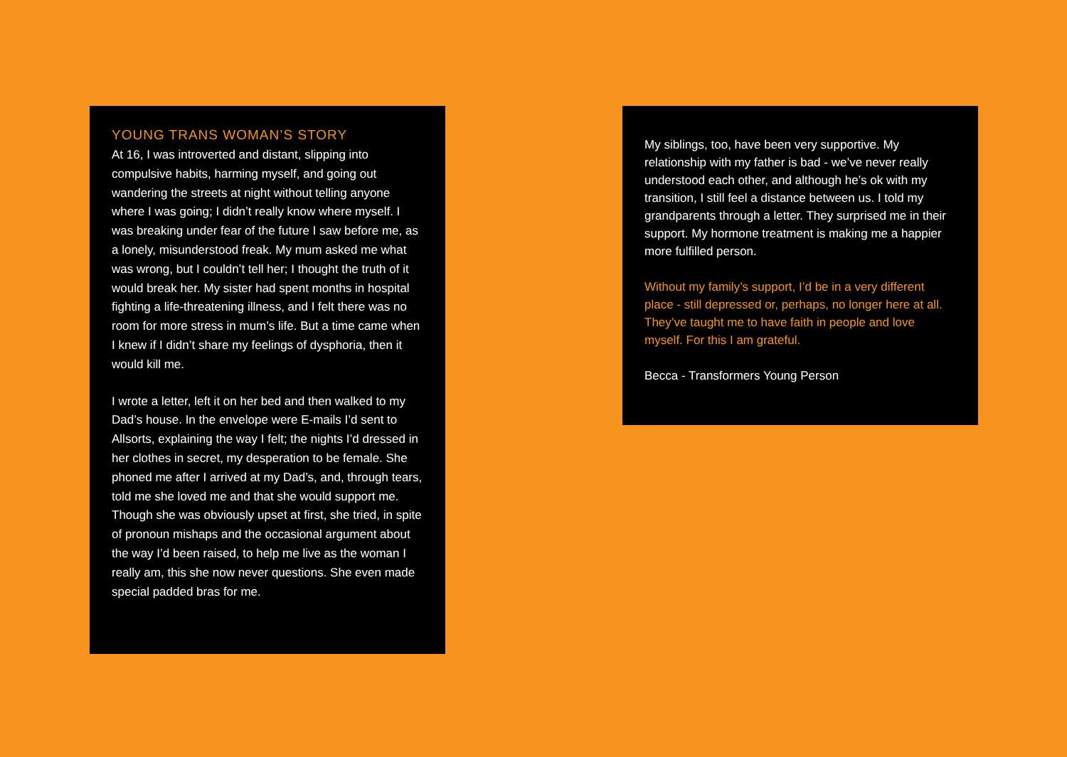YOUNG TRANS WOMAN’S STORY
At 16, I was introverted and distant, slipping into compulsive habits, harming myself, and going out wandering the streets at night without telling anyone where I was going; I didn’t really know where myself. I was breaking under fear of the future I saw before me, as a lonely, misunderstood freak. My mum asked me what was wrong, but I couldn’t tell her; I thought the truth of it would break her. My sister had spent months in hospital fighting a life-threatening illness, and I felt there was no room for more stress in mum’s life. But a time came when I knew if I didn’t share my feelings of dysphoria, then it would kill me.
I wrote a letter, left it on her bed and then walked to my Dad’s house. In the envelope were E-mails I’d sent to Allsorts, explaining the way I felt; the nights I’d dressed in her clothes in secret, my desperation to be female. She phoned me after I arrived at my Dad’s, and, through tears, told me she loved me and that she would support me. Though she was obviously upset at first, she tried, in spite of pronoun mishaps and the occasional argument about the way I’d been raised, to help me live as the woman I really am, this she now never questions. She even made special padded bras for me.
My siblings, too, have been very supportive. My relationship with my father is bad - we’ve never really understood each other, and although he’s ok with my transition, I still feel a distance between us. I told my grandparents through a letter. They surprised me in their support. My hormone treatment is making me a happier more fulfilled person.
Without my family’s support, I’d be in a very different place - still depressed or, perhaps, no longer here at all. They’ve taught me to have faith in people and love myself. For this I am grateful.
Becca - Transformers Young Person